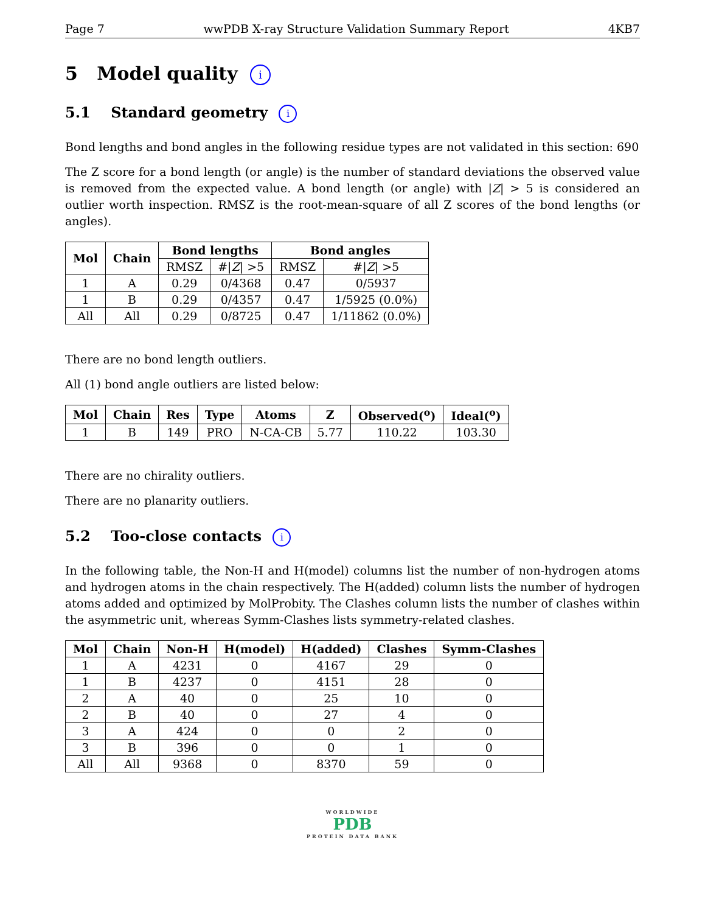Page 7 wwPDB X-ray Structure Validation Summary Report 4KB7
5 Model quality i
5.1 Standard geometry i
Bond lengths and bond angles in the following residue types are not validated in this section: 690
The Z score for a bond length (or angle) is the number of standard deviations the observed value is removed from the expected value. A bond length (or angle) with |Z| > 5 is considered an outlier worth inspection. RMSZ is the root-mean-square of all Z scores of the bond lengths (or angles).
| Mol | Chain | Bond lengths | | Bond angles | |
| --- | --- | --- | --- | --- | --- |
| | | RMSZ | #/ Z / >5 | RMSZ | #/ Z / >5 |
| 1 | A | 0.29 | 0/4368 | 0.47 | 0/5937 |
| 1 | B | 0.29 | 0/4357 | 0.47 | 1/5925 (0.0%) |
| All | All | 0.29 | 0/8725 | 0.47 | 1/11862 (0.0%) |
There are no bond length outliers.
All (1) bond angle outliers are listed below:
| Mol | Chain | Res | Type | Atoms | Z | Observed(<sup>o</sup>) | Ideal(<sup>o</sup>) |
| --- | --- | --- | --- | --- | --- | --- | --- |
| 1 | B | 149 | PRO | N-CA-CB | 5.77 | 110.22 | 103.30 |
There are no chirality outliers.
There are no planarity outliers.
5.2 Too-close contacts i
In the following table, the Non-H and H(model) columns list the number of non-hydrogen atoms and hydrogen atoms in the chain respectively. The H(added) column lists the number of hydrogen atoms added and optimized by MolProbity. The Clashes column lists the number of clashes within the asymmetric unit, whereas Symm-Clashes lists symmetry-related clashes.
| Mol | Chain | Non-H | H(model) | H(added) | Clashes | Symm-Clashes |
| --- | --- | --- | --- | --- | --- | --- |
| 1 | A | 4231 | 0 | 4167 | 29 | 0 |
| 1 | B | 4237 | 0 | 4151 | 28 | 0 |
| 2 | A | 40 | 0 | 25 | 10 | 0 |
| 2 | B | 40 | 0 | 27 | 4 | 0 |
| 3 | A | 424 | 0 | 0 | 2 | 0 |
| 3 | B | 396 | 0 | 0 | 1 | 0 |
| All | All | 9368 | 0 | 8370 | 59 | 0 |
WORLDWIDE
PDB
PROTEIN DATA BANK